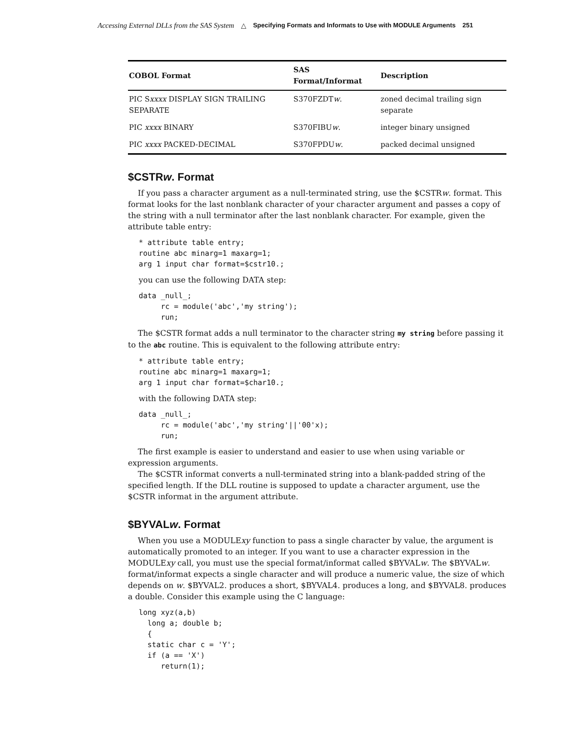Accessing External DLLs from the SAS System △ Specifying Formats and Informats to Use with MODULE Arguments 251
| COBOL Format | SAS Format/Informat | Description |
| --- | --- | --- |
| PIC S xxxx DISPLAY SIGN TRAILING SEPARATE | S370FZDT w . | zoned decimal trailing sign separate |
| PIC xxxx BINARY | S370FIBU w . | integer binary unsigned |
| PIC xxxx PACKED-DECIMAL | S370FPDU w . | packed decimal unsigned |
$CSTRw. Format
If you pass a character argument as a null-terminated string, use the $CSTRw. format. This format looks for the last nonblank character of your character argument and passes a copy of the string with a null terminator after the last nonblank character. For example, given the attribute table entry:
* attribute table entry;
routine abc minarg=1 maxarg=1;
arg 1 input char format=$cstr10.;
you can use the following DATA step:
data _null_;
     rc = module('abc','my string');
     run;
The $CSTR format adds a null terminator to the character string my string before passing it to the abc routine. This is equivalent to the following attribute entry:
* attribute table entry;
routine abc minarg=1 maxarg=1;
arg 1 input char format=$char10.;
with the following DATA step:
data _null_;
     rc = module('abc','my string'||'00'x);
     run;
The first example is easier to understand and easier to use when using variable or expression arguments.
The $CSTR informat converts a null-terminated string into a blank-padded string of the specified length. If the DLL routine is supposed to update a character argument, use the $CSTR informat in the argument attribute.
$BYVALw. Format
When you use a MODULExy function to pass a single character by value, the argument is automatically promoted to an integer. If you want to use a character expression in the MODULExy call, you must use the special format/informat called $BYVALw. The $BYVALw. format/informat expects a single character and will produce a numeric value, the size of which depends on w. $BYVAL2. produces a short, $BYVAL4. produces a long, and $BYVAL8. produces a double. Consider this example using the C language:
long xyz(a,b)
  long a; double b;
  {
  static char c = 'Y';
  if (a == 'X')
     return(1);